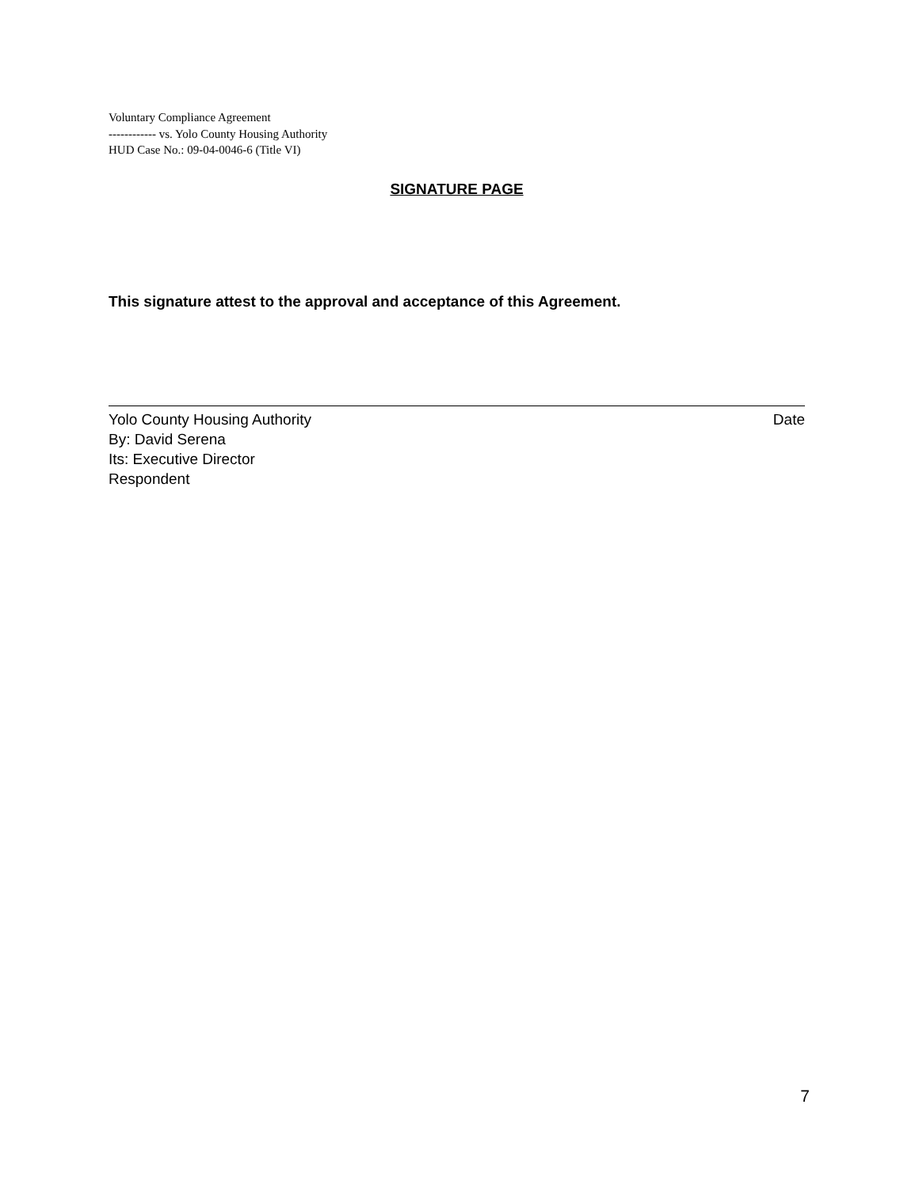Voluntary Compliance Agreement
------------ vs. Yolo County Housing Authority
HUD Case No.: 09-04-0046-6 (Title VI)
SIGNATURE PAGE
This signature attest to the approval and acceptance of this Agreement.
Yolo County Housing Authority Date
By: David Serena
Its: Executive Director
Respondent
7